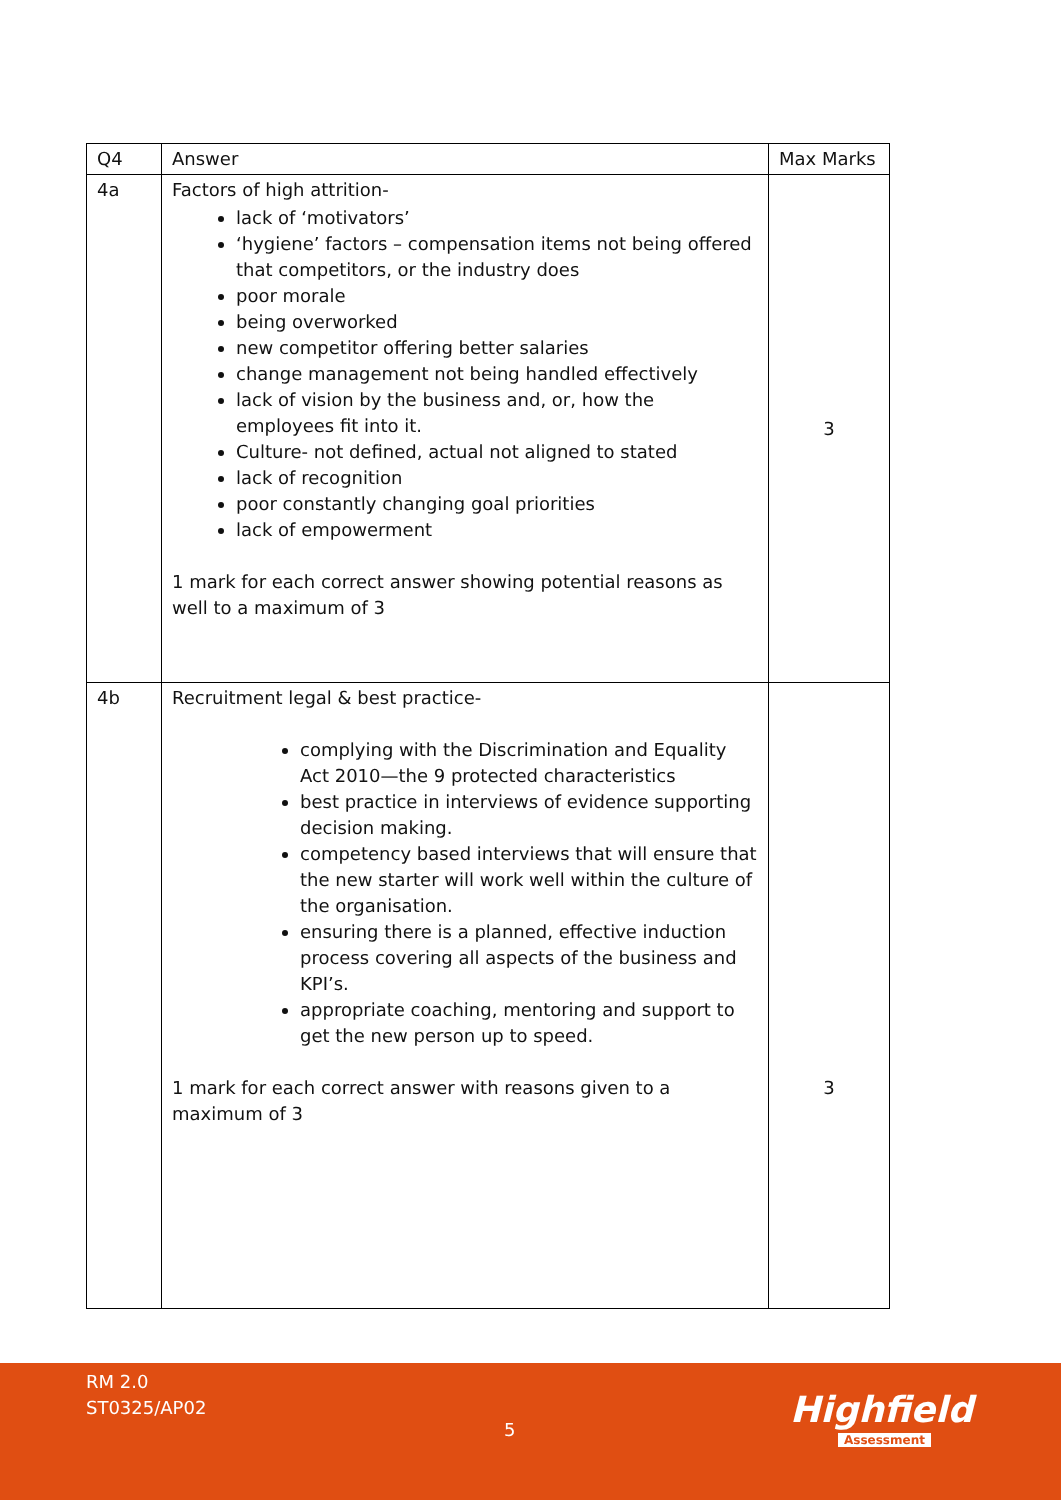| Q4 | Answer | Max Marks |
| --- | --- | --- |
| 4a | Factors of high attrition- lack of ‘motivators’ ‘hygiene’ factors – compensation items not being offered that competitors, or the industry does poor morale being overworked new competitor offering better salaries change management not being handled effectively lack of vision by the business and, or, how the employees fit into it. Culture- not defined, actual not aligned to stated lack of recognition poor constantly changing goal priorities lack of empowerment 1 mark for each correct answer showing potential reasons as well to a maximum of 3 | 3 |
| 4b | Recruitment legal & best practice- complying with the Discrimination and Equality Act 2010—the 9 protected characteristics best practice in interviews of evidence supporting decision making. competency based interviews that will ensure that the new starter will work well within the culture of the organisation. ensuring there is a planned, effective induction process covering all aspects of the business and KPI’s. appropriate coaching, mentoring and support to get the new person up to speed. 1 mark for each correct answer with reasons given to a maximum of 3 | 3 |
RM 2.0
ST0325/AP02
5 Highfield
Assessment